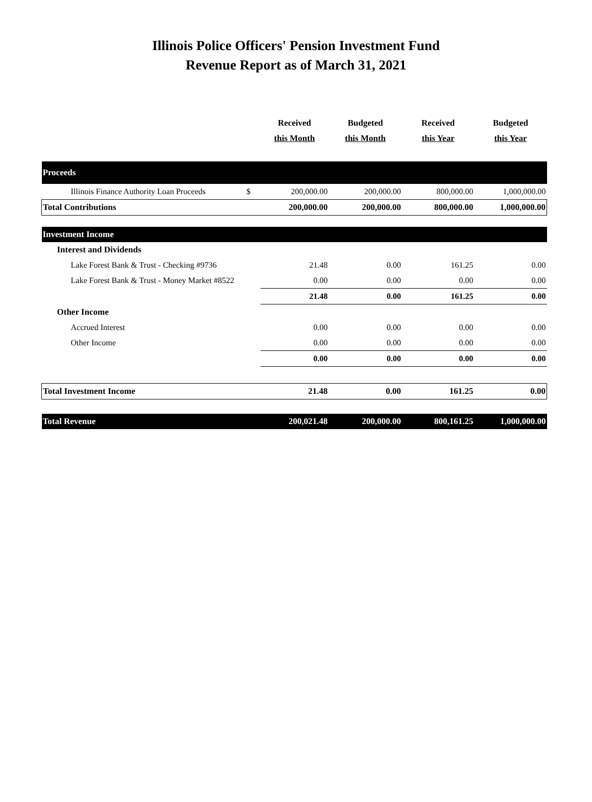Illinois Police Officers' Pension Investment Fund
Revenue Report as of March 31, 2021
| | | Received this Month | Budgeted this Month | Received this Year | Budgeted this Year |
| --- | --- | --- | --- | --- | --- |
| Proceeds | | | | | |
| Illinois Finance Authority Loan Proceeds | $ | 200,000.00 | 200,000.00 | 800,000.00 | 1,000,000.00 |
| Total Contributions | | 200,000.00 | 200,000.00 | 800,000.00 | 1,000,000.00 |
| Investment Income | | | | | |
| Interest and Dividends | | | | | |
| Lake Forest Bank & Trust - Checking #9736 | | 21.48 | 0.00 | 161.25 | 0.00 |
| Lake Forest Bank & Trust - Money Market #8522 | | 0.00 | 0.00 | 0.00 | 0.00 |
| | | 21.48 | 0.00 | 161.25 | 0.00 |
| Other Income | | | | | |
| Accrued Interest | | 0.00 | 0.00 | 0.00 | 0.00 |
| Other Income | | 0.00 | 0.00 | 0.00 | 0.00 |
| | | 0.00 | 0.00 | 0.00 | 0.00 |
| Total Investment Income | | 21.48 | 0.00 | 161.25 | 0.00 |
| Total Revenue | | 200,021.48 | 200,000.00 | 800,161.25 | 1,000,000.00 |